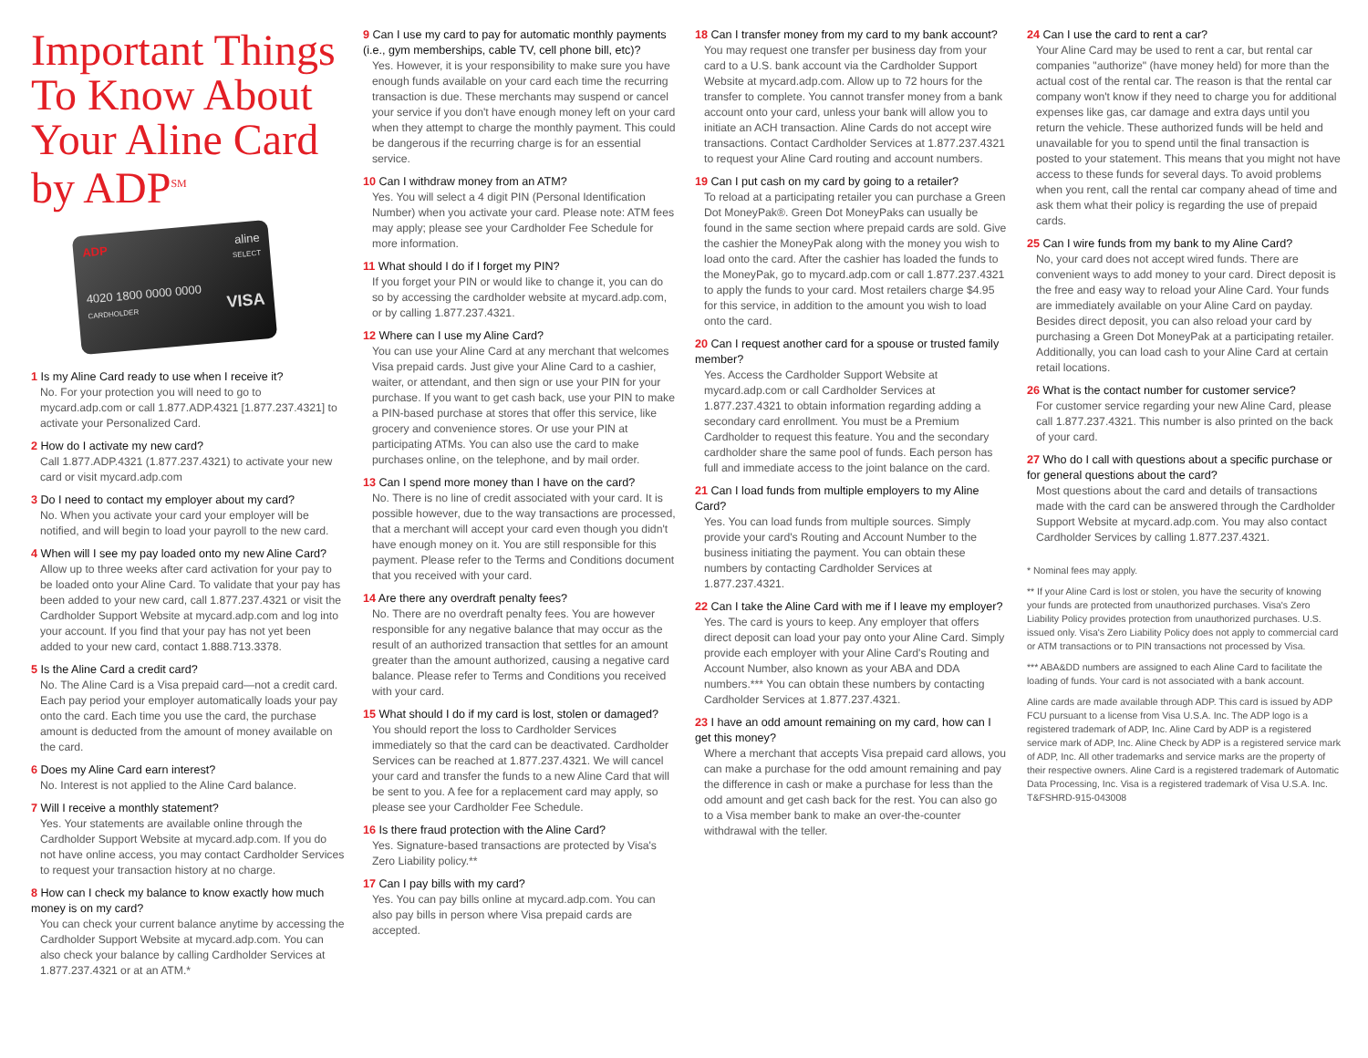Important Things To Know About Your Aline Card by ADP<sup>SM</sup>
ADP aline
SELECT
4020 1800 0000 0000
CARDHOLDER VISA
1 Is my Aline Card ready to use when I receive it?
No. For your protection you will need to go to mycard.adp.com or call 1.877.ADP.4321 [1.877.237.4321] to activate your Personalized Card.
2 How do I activate my new card?
Call 1.877.ADP.4321 (1.877.237.4321) to activate your new card or visit mycard.adp.com
3 Do I need to contact my employer about my card?
No. When you activate your card your employer will be notified, and will begin to load your payroll to the new card.
4 When will I see my pay loaded onto my new Aline Card?
Allow up to three weeks after card activation for your pay to be loaded onto your Aline Card. To validate that your pay has been added to your new card, call 1.877.237.4321 or visit the Cardholder Support Website at mycard.adp.com and log into your account. If you find that your pay has not yet been added to your new card, contact 1.888.713.3378.
5 Is the Aline Card a credit card?
No. The Aline Card is a Visa prepaid card—not a credit card. Each pay period your employer automatically loads your pay onto the card. Each time you use the card, the purchase amount is deducted from the amount of money available on the card.
6 Does my Aline Card earn interest?
No. Interest is not applied to the Aline Card balance.
7 Will I receive a monthly statement?
Yes. Your statements are available online through the Cardholder Support Website at mycard.adp.com. If you do not have online access, you may contact Cardholder Services to request your transaction history at no charge.
8 How can I check my balance to know exactly how much money is on my card?
You can check your current balance anytime by accessing the Cardholder Support Website at mycard.adp.com. You can also check your balance by calling Cardholder Services at 1.877.237.4321 or at an ATM.*
9 Can I use my card to pay for automatic monthly payments (i.e., gym memberships, cable TV, cell phone bill, etc)?
Yes. However, it is your responsibility to make sure you have enough funds available on your card each time the recurring transaction is due. These merchants may suspend or cancel your service if you don't have enough money left on your card when they attempt to charge the monthly payment. This could be dangerous if the recurring charge is for an essential service.
10 Can I withdraw money from an ATM?
Yes. You will select a 4 digit PIN (Personal Identification Number) when you activate your card. Please note: ATM fees may apply; please see your Cardholder Fee Schedule for more information.
11 What should I do if I forget my PIN?
If you forget your PIN or would like to change it, you can do so by accessing the cardholder website at mycard.adp.com, or by calling 1.877.237.4321.
12 Where can I use my Aline Card?
You can use your Aline Card at any merchant that welcomes Visa prepaid cards. Just give your Aline Card to a cashier, waiter, or attendant, and then sign or use your PIN for your purchase. If you want to get cash back, use your PIN to make a PIN-based purchase at stores that offer this service, like grocery and convenience stores. Or use your PIN at participating ATMs. You can also use the card to make purchases online, on the telephone, and by mail order.
13 Can I spend more money than I have on the card?
No. There is no line of credit associated with your card. It is possible however, due to the way transactions are processed, that a merchant will accept your card even though you didn't have enough money on it. You are still responsible for this payment. Please refer to the Terms and Conditions document that you received with your card.
14 Are there any overdraft penalty fees?
No. There are no overdraft penalty fees. You are however responsible for any negative balance that may occur as the result of an authorized transaction that settles for an amount greater than the amount authorized, causing a negative card balance. Please refer to Terms and Conditions you received with your card.
15 What should I do if my card is lost, stolen or damaged?
You should report the loss to Cardholder Services immediately so that the card can be deactivated. Cardholder Services can be reached at 1.877.237.4321. We will cancel your card and transfer the funds to a new Aline Card that will be sent to you. A fee for a replacement card may apply, so please see your Cardholder Fee Schedule.
16 Is there fraud protection with the Aline Card?
Yes. Signature-based transactions are protected by Visa's Zero Liability policy.**
17 Can I pay bills with my card?
Yes. You can pay bills online at mycard.adp.com. You can also pay bills in person where Visa prepaid cards are accepted.
18 Can I transfer money from my card to my bank account?
You may request one transfer per business day from your card to a U.S. bank account via the Cardholder Support Website at mycard.adp.com. Allow up to 72 hours for the transfer to complete. You cannot transfer money from a bank account onto your card, unless your bank will allow you to initiate an ACH transaction. Aline Cards do not accept wire transactions. Contact Cardholder Services at 1.877.237.4321 to request your Aline Card routing and account numbers.
19 Can I put cash on my card by going to a retailer?
To reload at a participating retailer you can purchase a Green Dot MoneyPak®. Green Dot MoneyPaks can usually be found in the same section where prepaid cards are sold. Give the cashier the MoneyPak along with the money you wish to load onto the card. After the cashier has loaded the funds to the MoneyPak, go to mycard.adp.com or call 1.877.237.4321 to apply the funds to your card. Most retailers charge $4.95 for this service, in addition to the amount you wish to load onto the card.
20 Can I request another card for a spouse or trusted family member?
Yes. Access the Cardholder Support Website at mycard.adp.com or call Cardholder Services at 1.877.237.4321 to obtain information regarding adding a secondary card enrollment. You must be a Premium Cardholder to request this feature. You and the secondary cardholder share the same pool of funds. Each person has full and immediate access to the joint balance on the card.
21 Can I load funds from multiple employers to my Aline Card?
Yes. You can load funds from multiple sources. Simply provide your card's Routing and Account Number to the business initiating the payment. You can obtain these numbers by contacting Cardholder Services at 1.877.237.4321.
22 Can I take the Aline Card with me if I leave my employer?
Yes. The card is yours to keep. Any employer that offers direct deposit can load your pay onto your Aline Card. Simply provide each employer with your Aline Card's Routing and Account Number, also known as your ABA and DDA numbers.*** You can obtain these numbers by contacting Cardholder Services at 1.877.237.4321.
23 I have an odd amount remaining on my card, how can I get this money?
Where a merchant that accepts Visa prepaid card allows, you can make a purchase for the odd amount remaining and pay the difference in cash or make a purchase for less than the odd amount and get cash back for the rest. You can also go to a Visa member bank to make an over-the-counter withdrawal with the teller.
24 Can I use the card to rent a car?
Your Aline Card may be used to rent a car, but rental car companies "authorize" (have money held) for more than the actual cost of the rental car. The reason is that the rental car company won't know if they need to charge you for additional expenses like gas, car damage and extra days until you return the vehicle. These authorized funds will be held and unavailable for you to spend until the final transaction is posted to your statement. This means that you might not have access to these funds for several days. To avoid problems when you rent, call the rental car company ahead of time and ask them what their policy is regarding the use of prepaid cards.
25 Can I wire funds from my bank to my Aline Card?
No, your card does not accept wired funds. There are convenient ways to add money to your card. Direct deposit is the free and easy way to reload your Aline Card. Your funds are immediately available on your Aline Card on payday. Besides direct deposit, you can also reload your card by purchasing a Green Dot MoneyPak at a participating retailer. Additionally, you can load cash to your Aline Card at certain retail locations.
26 What is the contact number for customer service?
For customer service regarding your new Aline Card, please call 1.877.237.4321. This number is also printed on the back of your card.
27 Who do I call with questions about a specific purchase or for general questions about the card?
Most questions about the card and details of transactions made with the card can be answered through the Cardholder Support Website at mycard.adp.com. You may also contact Cardholder Services by calling 1.877.237.4321.
* Nominal fees may apply.
** If your Aline Card is lost or stolen, you have the security of knowing your funds are protected from unauthorized purchases. Visa's Zero Liability Policy provides protection from unauthorized purchases. U.S. issued only. Visa's Zero Liability Policy does not apply to commercial card or ATM transactions or to PIN transactions not processed by Visa.
*** ABA&DD numbers are assigned to each Aline Card to facilitate the loading of funds. Your card is not associated with a bank account.
Aline cards are made available through ADP. This card is issued by ADP FCU pursuant to a license from Visa U.S.A. Inc. The ADP logo is a registered trademark of ADP, Inc. Aline Card by ADP is a registered service mark of ADP, Inc. Aline Check by ADP is a registered service mark of ADP, Inc. All other trademarks and service marks are the property of their respective owners. Aline Card is a registered trademark of Automatic Data Processing, Inc. Visa is a registered trademark of Visa U.S.A. Inc. T&FSHRD-915-043008